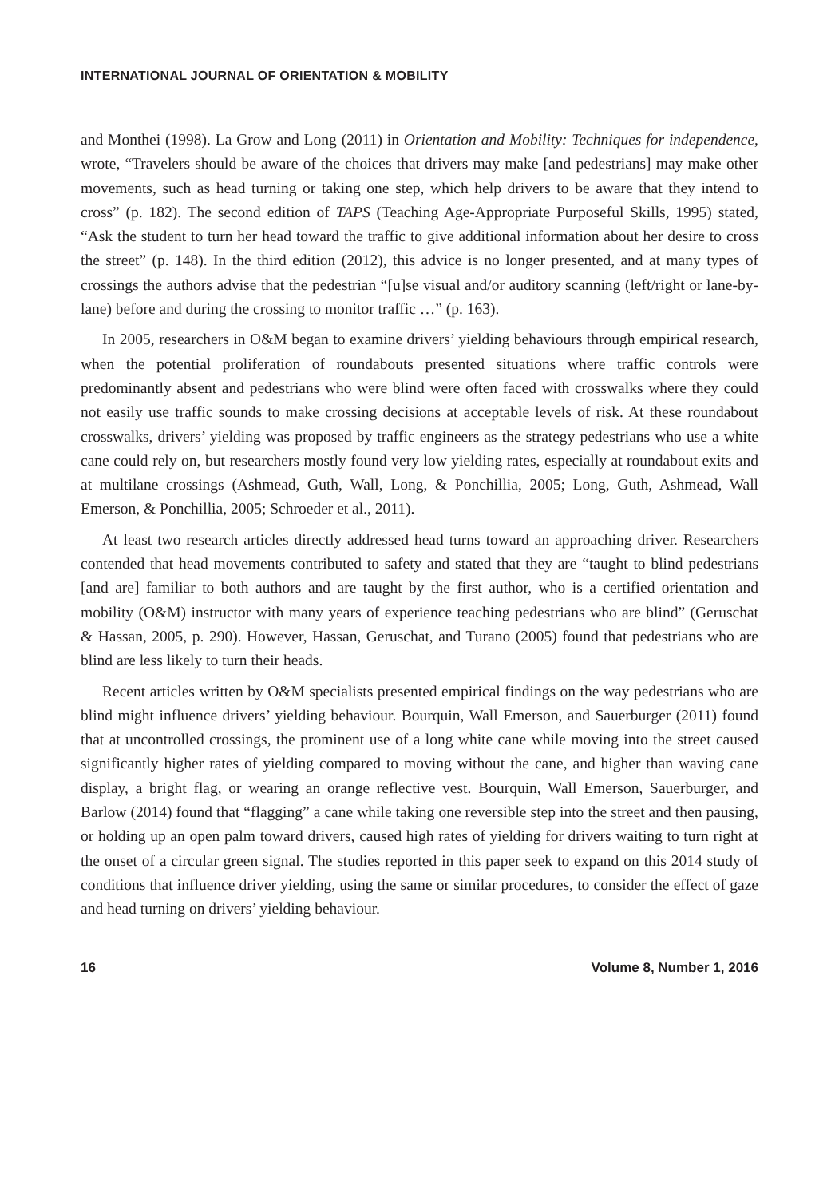INTERNATIONAL JOURNAL OF ORIENTATION & MOBILITY
and Monthei (1998). La Grow and Long (2011) in Orientation and Mobility: Techniques for independence, wrote, “Travelers should be aware of the choices that drivers may make [and pedestrians] may make other movements, such as head turning or taking one step, which help drivers to be aware that they intend to cross” (p. 182). The second edition of TAPS (Teaching Age-Appropriate Purposeful Skills, 1995) stated, “Ask the student to turn her head toward the traffic to give additional information about her desire to cross the street” (p. 148). In the third edition (2012), this advice is no longer presented, and at many types of crossings the authors advise that the pedestrian “[u]se visual and/or auditory scanning (left/right or lane-by-lane) before and during the crossing to monitor traffic …” (p. 163).
In 2005, researchers in O&M began to examine drivers’ yielding behaviours through empirical research, when the potential proliferation of roundabouts presented situations where traffic controls were predominantly absent and pedestrians who were blind were often faced with crosswalks where they could not easily use traffic sounds to make crossing decisions at acceptable levels of risk. At these roundabout crosswalks, drivers’ yielding was proposed by traffic engineers as the strategy pedestrians who use a white cane could rely on, but researchers mostly found very low yielding rates, especially at roundabout exits and at multilane crossings (Ashmead, Guth, Wall, Long, & Ponchillia, 2005; Long, Guth, Ashmead, Wall Emerson, & Ponchillia, 2005; Schroeder et al., 2011).
At least two research articles directly addressed head turns toward an approaching driver. Researchers contended that head movements contributed to safety and stated that they are “taught to blind pedestrians [and are] familiar to both authors and are taught by the first author, who is a certified orientation and mobility (O&M) instructor with many years of experience teaching pedestrians who are blind” (Geruschat & Hassan, 2005, p. 290). However, Hassan, Geruschat, and Turano (2005) found that pedestrians who are blind are less likely to turn their heads.
Recent articles written by O&M specialists presented empirical findings on the way pedestrians who are blind might influence drivers’ yielding behaviour. Bourquin, Wall Emerson, and Sauerburger (2011) found that at uncontrolled crossings, the prominent use of a long white cane while moving into the street caused significantly higher rates of yielding compared to moving without the cane, and higher than waving cane display, a bright flag, or wearing an orange reflective vest. Bourquin, Wall Emerson, Sauerburger, and Barlow (2014) found that “flagging” a cane while taking one reversible step into the street and then pausing, or holding up an open palm toward drivers, caused high rates of yielding for drivers waiting to turn right at the onset of a circular green signal. The studies reported in this paper seek to expand on this 2014 study of conditions that influence driver yielding, using the same or similar procedures, to consider the effect of gaze and head turning on drivers’ yielding behaviour.
16 Volume 8, Number 1, 2016